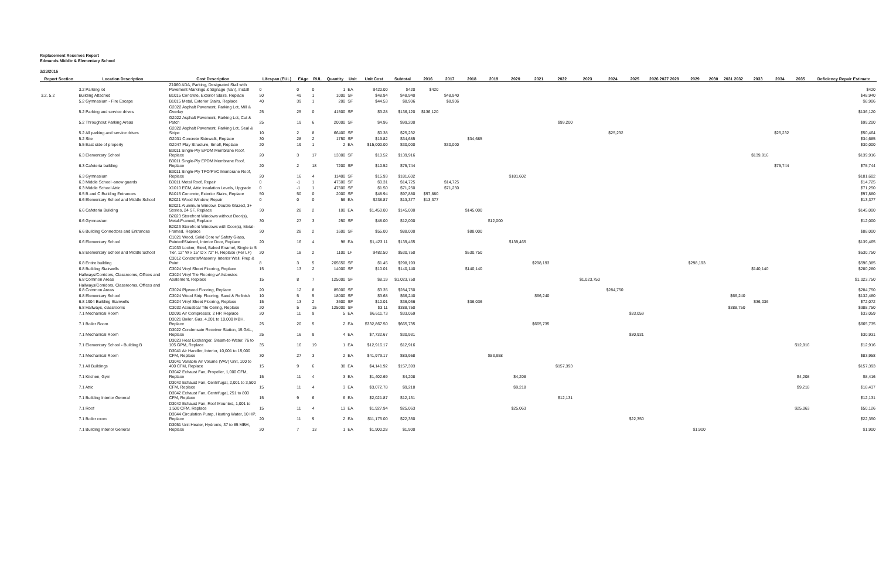Replacement Reserves Report
Edmunds Middle & Elementary School
3/23/2016
| Report Section | Location Description | Cost Description | Lifespan (EUL) | EAge | RUL | Quantity | Unit | Unit Cost | Subtotal | 2016 | 2017 | 2018 | 2019 | 2020 | 2021 | 2022 | 2023 | 2024 | 2025 | 2026 2027 2028 | 2029 | 2030 | 2031 2032 | 2033 | 2034 | 2035 | Deficiency Repair Estimate |
| --- | --- | --- | --- | --- | --- | --- | --- | --- | --- | --- | --- | --- | --- | --- | --- | --- | --- | --- | --- | --- | --- | --- | --- | --- | --- | --- | --- |
| | 3.2 Parking lot | Z1060 ADA, Parking, Designated Stall with Pavement Markings & Signage (Van), Install | 0 | 0 | 0 | 1 | EA | $420.00 | $420 | $420 | | | | | | | | | | | | | | | | | $420 |
| 3.2, 5.2 | Building Attached | B1015 Concrete, Exterior Stairs, Replace | 50 | 49 | 1 | 1000 | SF | $48.94 | $48,940 | | $48,940 | | | | | | | | | | | | | | | | $48,940 |
| | 5.2 Gymnasium - Fire Escape | B1015 Metal, Exterior Stairs, Replace | 40 | 39 | 1 | 200 | SF | $44.53 | $8,906 | | $8,906 | | | | | | | | | | | | | | | | $8,906 |
| | 5.2 Parking and service drives | G2022 Asphalt Pavement, Parking Lot, Mill & Overlay | 25 | 25 | 0 | 41500 | SF | $3.28 | $136,120 | $136,120 | | | | | | | | | | | | | | | | | $136,120 |
| | 5.2 Throughout Parking Areas | G2022 Asphalt Pavement, Parking Lot, Cut & Patch | 25 | 19 | 6 | 20000 | SF | $4.96 | $99,200 | | | | | | | $99,200 | | | | | | | | | | | $99,200 |
| | 5.2 All parking and service drives | G2022 Asphalt Pavement, Parking Lot, Seal & Stripe | 10 | 2 | 8 | 66400 | SF | $0.38 | $25,232 | | | | | | | | | $25,232 | | | | | | | $25,232 | | $50,464 |
| | 5.2 Site | G2031 Concrete Sidewalk, Replace | 30 | 28 | 2 | 1750 | SF | $19.82 | $34,685 | | | $34,685 | | | | | | | | | | | | | | | $34,685 |
| | 5.5 East side of property | G2047 Play Structure, Small, Replace | 20 | 19 | 1 | 2 | EA | $15,000.00 | $30,000 | | $30,000 | | | | | | | | | | | | | | | | $30,000 |
| | 6.3 Elementary School | B3011 Single-Ply EPDM Membrane Roof, Replace | 20 | 3 | 17 | 13300 | SF | $10.52 | $139,916 | | | | | | | | | | | | | | | $139,916 | | | $139,916 |
| | 6.3 Cafeteria building | B3011 Single-Ply EPDM Membrane Roof, Replace | 20 | 2 | 18 | 7200 | SF | $10.52 | $75,744 | | | | | | | | | | | | | | | | $75,744 | | $75,744 |
| | 6.3 Gymnasium | B3011 Single-Ply TPO/PVC Membrane Roof, Replace | 20 | 16 | 4 | 11400 | SF | $15.93 | $181,602 | | | | | $181,602 | | | | | | | | | | | | | $181,602 |
| | 6.3 Middle School -snow guards | B3011 Metal Roof, Repair | 0 | -1 | 1 | 47500 | SF | $0.31 | $14,725 | | $14,725 | | | | | | | | | | | | | | | | $14,725 |
| | 6.3 Middle School Attic | X1010 ECM, Attic Insulation Levels, Upgrade | 0 | -1 | 1 | 47500 | SF | $1.50 | $71,250 | | $71,250 | | | | | | | | | | | | | | | | $71,250 |
| | 6.5 B and C Building Entrances | B1015 Concrete, Exterior Stairs, Replace | 50 | 50 | 0 | 2000 | SF | $48.94 | $97,880 | $97,880 | | | | | | | | | | | | | | | | | $97,880 |
| | 6.6 Elementary School and Middle School | B2021 Wood Window, Repair | 0 | 0 | 0 | 56 | EA | $238.87 | $13,377 | $13,377 | | | | | | | | | | | | | | | | | $13,377 |
| | 6.6 Cafeteria Building | B2021 Aluminum Window, Double Glazed, 3+ Stories, 24 SF, Replace | 30 | 28 | 2 | 100 | EA | $1,450.00 | $145,000 | | | $145,000 | | | | | | | | | | | | | | | $145,000 |
| | 6.6 Gymnasium | B2023 Storefront Windows without Door(s), Metal-Framed, Replace | 30 | 27 | 3 | 250 | SF | $48.00 | $12,000 | | | | $12,000 | | | | | | | | | | | | | | $12,000 |
| | 6.6 Building Connectors and Entrances | B2023 Storefront Windows with Door(s), Metal-Framed, Replace | 30 | 28 | 2 | 1600 | SF | $55.00 | $88,000 | | | $88,000 | | | | | | | | | | | | | | | $88,000 |
| | 6.6 Elementary School | C1021 Wood, Solid Core w/ Safety Glass, Painted/Stained, Interior Door, Replace | 20 | 16 | 4 | 98 | EA | $1,423.11 | $139,465 | | | | | $139,465 | | | | | | | | | | | | | $139,465 |
| | 6.8 Elementary School and Middle School | C1033 Locker, Steel, Baked Enamel, Single to 5 Tier, 12" W x 15" D x 72" H, Replace (Per LF) | 20 | 18 | 2 | 1100 | LF | $482.50 | $530,750 | | | $530,750 | | | | | | | | | | | | | | | $530,750 |
| | 6.8 Entire building | C3012 Concrete/Masonry, Interior Wall, Prep & Paint | 8 | 3 | 5 | 205650 | SF | $1.45 | $298,193 | | | | | | $298,193 | | | | | | $298,193 | | | | | | $596,385 |
| | 6.8 Building Stairwells | C3024 Vinyl Sheet Flooring, Replace | 15 | 13 | 2 | 14000 | SF | $10.01 | $140,140 | | | $140,140 | | | | | | | | | | | | $140,140 | | | $280,280 |
| | Hallways/Corridors, Classrooms, Offices and 6.8 Common Areas | C3024 Vinyl Tile Flooring w/ Asbestos Abatement, Replace | 15 | 8 | 7 | 125000 | SF | $8.19 | $1,023,750 | | | | | | | | $1,023,750 | | | | | | | | | | $1,023,750 |
| | Hallways/Corridors, Classrooms, Offices and 6.8 Common Areas | C3024 Plywood Flooring, Replace | 20 | 12 | 8 | 85000 | SF | $3.35 | $284,750 | | | | | | | | | $284,750 | | | | | | | | | $284,750 |
| | 6.8 Elementary School | C3024 Wood Strip Flooring, Sand & Refinish | 10 | 5 | 5 | 18000 | SF | $3.68 | $66,240 | | | | | | $66,240 | | | | | | | | $66,240 | | | | $132,480 |
| | 6.8 1904 Building Stairwells | C3024 Vinyl Sheet Flooring, Replace | 15 | 13 | 2 | 3600 | SF | $10.01 | $36,036 | | | $36,036 | | | | | | | | | | | | $36,036 | | | $72,072 |
| | 6.8 Hallways, classrooms | C3032 Acoustical Tile Ceiling, Replace | 20 | 5 | 15 | 125000 | SF | $3.11 | $388,750 | | | | | | | | | | | | | | $388,750 | | | | $388,750 |
| | 7.1 Mechanical Room | D2091 Air Compressor, 2 HP, Replace | 20 | 11 | 9 | 5 | EA | $6,611.73 | $33,059 | | | | | | | | | | $33,059 | | | | | | | | $33,059 |
| | 7.1 Boiler Room | D3021 Boiler, Gas, 4,201 to 10,000 MBH, Replace | 25 | 20 | 5 | 2 | EA | $332,867.50 | $665,735 | | | | | | $665,735 | | | | | | | | | | | | $665,735 |
| | 7.1 Mechanical Room | D3022 Condensate Receiver Station, 15 GAL, Replace | 25 | 16 | 9 | 4 | EA | $7,732.67 | $30,931 | | | | | | | | | | $30,931 | | | | | | | | $30,931 |
| | 7.1 Elementary School - Building B | D3023 Heat Exchanger, Steam-to-Water, 76 to 105 GPM, Replace | 35 | 16 | 19 | 1 | EA | $12,916.17 | $12,916 | | | | | | | | | | | | | | | | | $12,916 | $12,916 |
| | 7.1 Mechanical Room | D3041 Air Handler, Interior, 10,001 to 15,000 CFM, Replace | 30 | 27 | 3 | 2 | EA | $41,979.17 | $83,958 | | | | $83,958 | | | | | | | | | | | | | | $83,958 |
| | 7.1 All Buildings | D3041 Variable Air Volume (VAV) Unit, 100 to 400 CFM, Replace | 15 | 9 | 6 | 38 | EA | $4,141.92 | $157,393 | | | | | | | $157,393 | | | | | | | | | | | $157,393 |
| | 7.1 Kitchen, Gym | D3042 Exhaust Fan, Propeller, 1,000 CFM, Replace | 15 | 11 | 4 | 3 | EA | $1,402.69 | $4,208 | | | | | $4,208 | | | | | | | | | | | | $4,208 | $8,416 |
| | 7.1 Attic | D3042 Exhaust Fan, Centrifugal, 2,001 to 3,500 CFM, Replace | 15 | 11 | 4 | 3 | EA | $3,072.78 | $9,218 | | | | | $9,218 | | | | | | | | | | | | $9,218 | $18,437 |
| | 7.1 Building Interior General | D3042 Exhaust Fan, Centrifugal, 251 to 800 CFM, Replace | 15 | 9 | 6 | 6 | EA | $2,021.87 | $12,131 | | | | | | | $12,131 | | | | | | | | | | | $12,131 |
| | 7.1 Roof | D3042 Exhaust Fan, Roof Mounted, 1,001 to 1,500 CFM, Replace | 15 | 11 | 4 | 13 | EA | $1,927.94 | $25,063 | | | | | $25,063 | | | | | | | | | | | | $25,063 | $50,126 |
| | 7.1 Boiler room | D3044 Circulation Pump, Heating Water, 10 HP, Replace | 20 | 11 | 9 | 2 | EA | $11,175.00 | $22,350 | | | | | | | | | | $22,350 | | | | | | | | $22,350 |
| | 7.1 Building Interior General | D3051 Unit Heater, Hydronic, 37 to 85 MBH, Replace | 20 | 7 | 13 | 1 | EA | $1,900.28 | $1,900 | | | | | | | | | | | | $1,900 | | | | | | $1,900 |